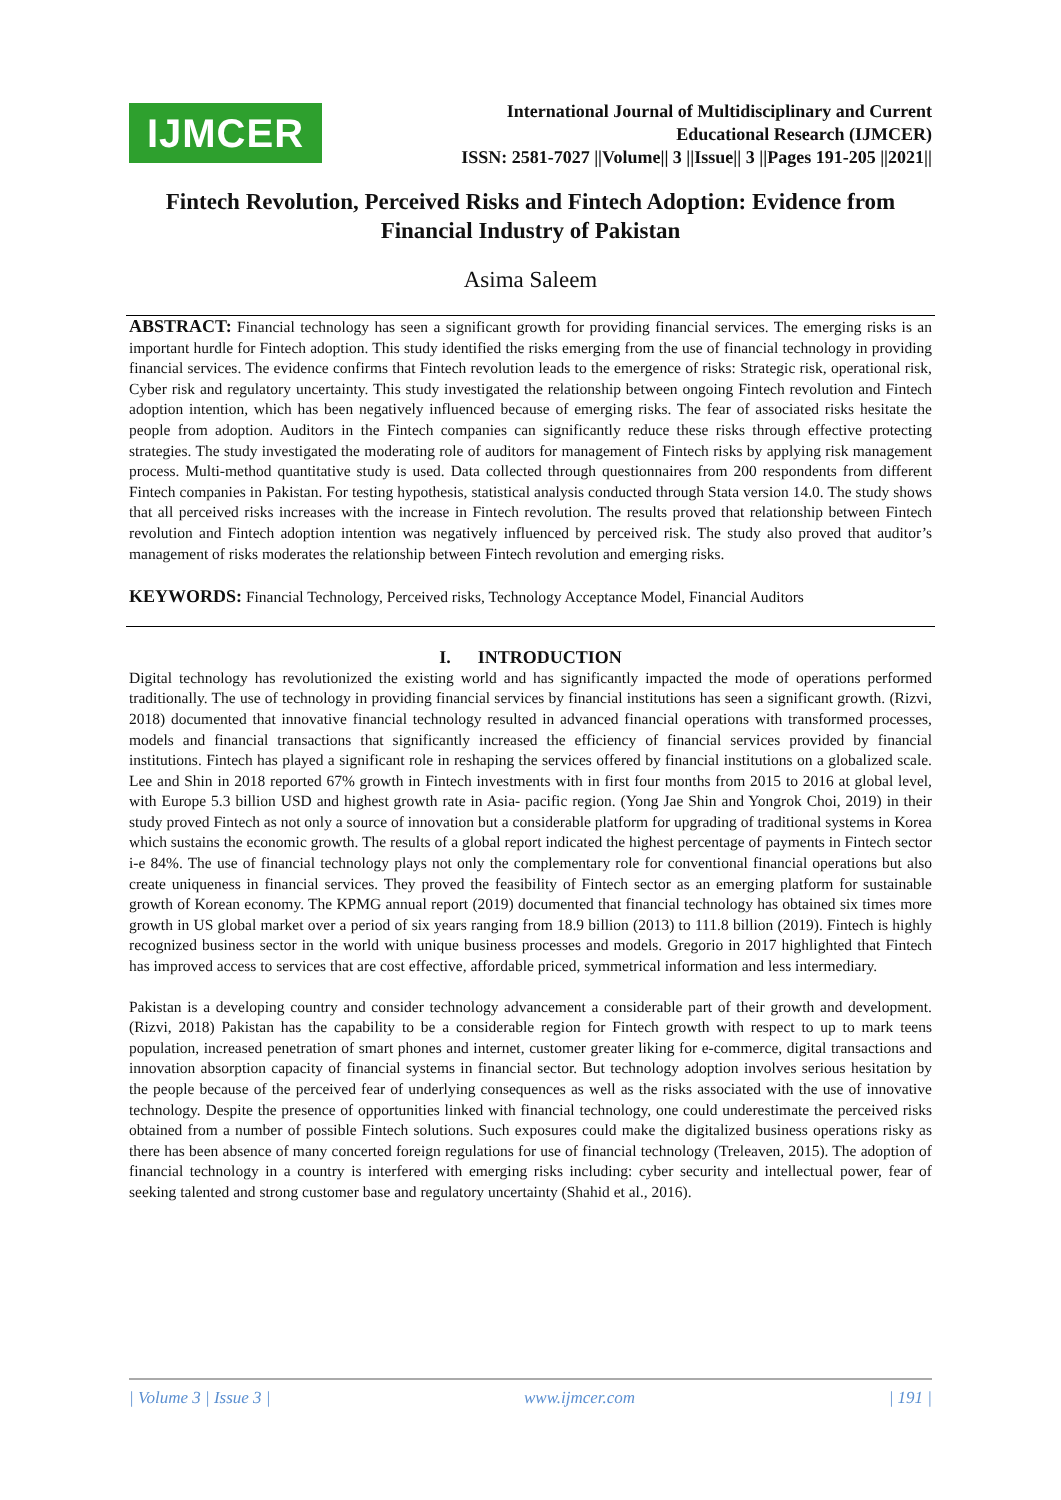IJMCER
International Journal of Multidisciplinary and Current
Educational Research (IJMCER)
ISSN: 2581-7027 ||Volume|| 3 ||Issue|| 3 ||Pages 191-205 ||2021||
Fintech Revolution, Perceived Risks and Fintech Adoption: Evidence from Financial Industry of Pakistan
Asima Saleem
ABSTRACT: Financial technology has seen a significant growth for providing financial services. The emerging risks is an important hurdle for Fintech adoption. This study identified the risks emerging from the use of financial technology in providing financial services. The evidence confirms that Fintech revolution leads to the emergence of risks: Strategic risk, operational risk, Cyber risk and regulatory uncertainty. This study investigated the relationship between ongoing Fintech revolution and Fintech adoption intention, which has been negatively influenced because of emerging risks. The fear of associated risks hesitate the people from adoption. Auditors in the Fintech companies can significantly reduce these risks through effective protecting strategies. The study investigated the moderating role of auditors for management of Fintech risks by applying risk management process. Multi-method quantitative study is used. Data collected through questionnaires from 200 respondents from different Fintech companies in Pakistan. For testing hypothesis, statistical analysis conducted through Stata version 14.0. The study shows that all perceived risks increases with the increase in Fintech revolution. The results proved that relationship between Fintech revolution and Fintech adoption intention was negatively influenced by perceived risk. The study also proved that auditor’s management of risks moderates the relationship between Fintech revolution and emerging risks.
KEYWORDS: Financial Technology, Perceived risks, Technology Acceptance Model, Financial Auditors
I. INTRODUCTION
Digital technology has revolutionized the existing world and has significantly impacted the mode of operations performed traditionally. The use of technology in providing financial services by financial institutions has seen a significant growth. (Rizvi, 2018) documented that innovative financial technology resulted in advanced financial operations with transformed processes, models and financial transactions that significantly increased the efficiency of financial services provided by financial institutions. Fintech has played a significant role in reshaping the services offered by financial institutions on a globalized scale. Lee and Shin in 2018 reported 67% growth in Fintech investments with in first four months from 2015 to 2016 at global level, with Europe 5.3 billion USD and highest growth rate in Asia- pacific region. (Yong Jae Shin and Yongrok Choi, 2019) in their study proved Fintech as not only a source of innovation but a considerable platform for upgrading of traditional systems in Korea which sustains the economic growth. The results of a global report indicated the highest percentage of payments in Fintech sector i-e 84%. The use of financial technology plays not only the complementary role for conventional financial operations but also create uniqueness in financial services. They proved the feasibility of Fintech sector as an emerging platform for sustainable growth of Korean economy. The KPMG annual report (2019) documented that financial technology has obtained six times more growth in US global market over a period of six years ranging from 18.9 billion (2013) to 111.8 billion (2019). Fintech is highly recognized business sector in the world with unique business processes and models. Gregorio in 2017 highlighted that Fintech has improved access to services that are cost effective, affordable priced, symmetrical information and less intermediary.
Pakistan is a developing country and consider technology advancement a considerable part of their growth and development. (Rizvi, 2018) Pakistan has the capability to be a considerable region for Fintech growth with respect to up to mark teens population, increased penetration of smart phones and internet, customer greater liking for e-commerce, digital transactions and innovation absorption capacity of financial systems in financial sector. But technology adoption involves serious hesitation by the people because of the perceived fear of underlying consequences as well as the risks associated with the use of innovative technology. Despite the presence of opportunities linked with financial technology, one could underestimate the perceived risks obtained from a number of possible Fintech solutions. Such exposures could make the digitalized business operations risky as there has been absence of many concerted foreign regulations for use of financial technology (Treleaven, 2015). The adoption of financial technology in a country is interfered with emerging risks including: cyber security and intellectual power, fear of seeking talented and strong customer base and regulatory uncertainty (Shahid et al., 2016).
| Volume 3 | Issue 3 | www.ijmcer.com | 191 |